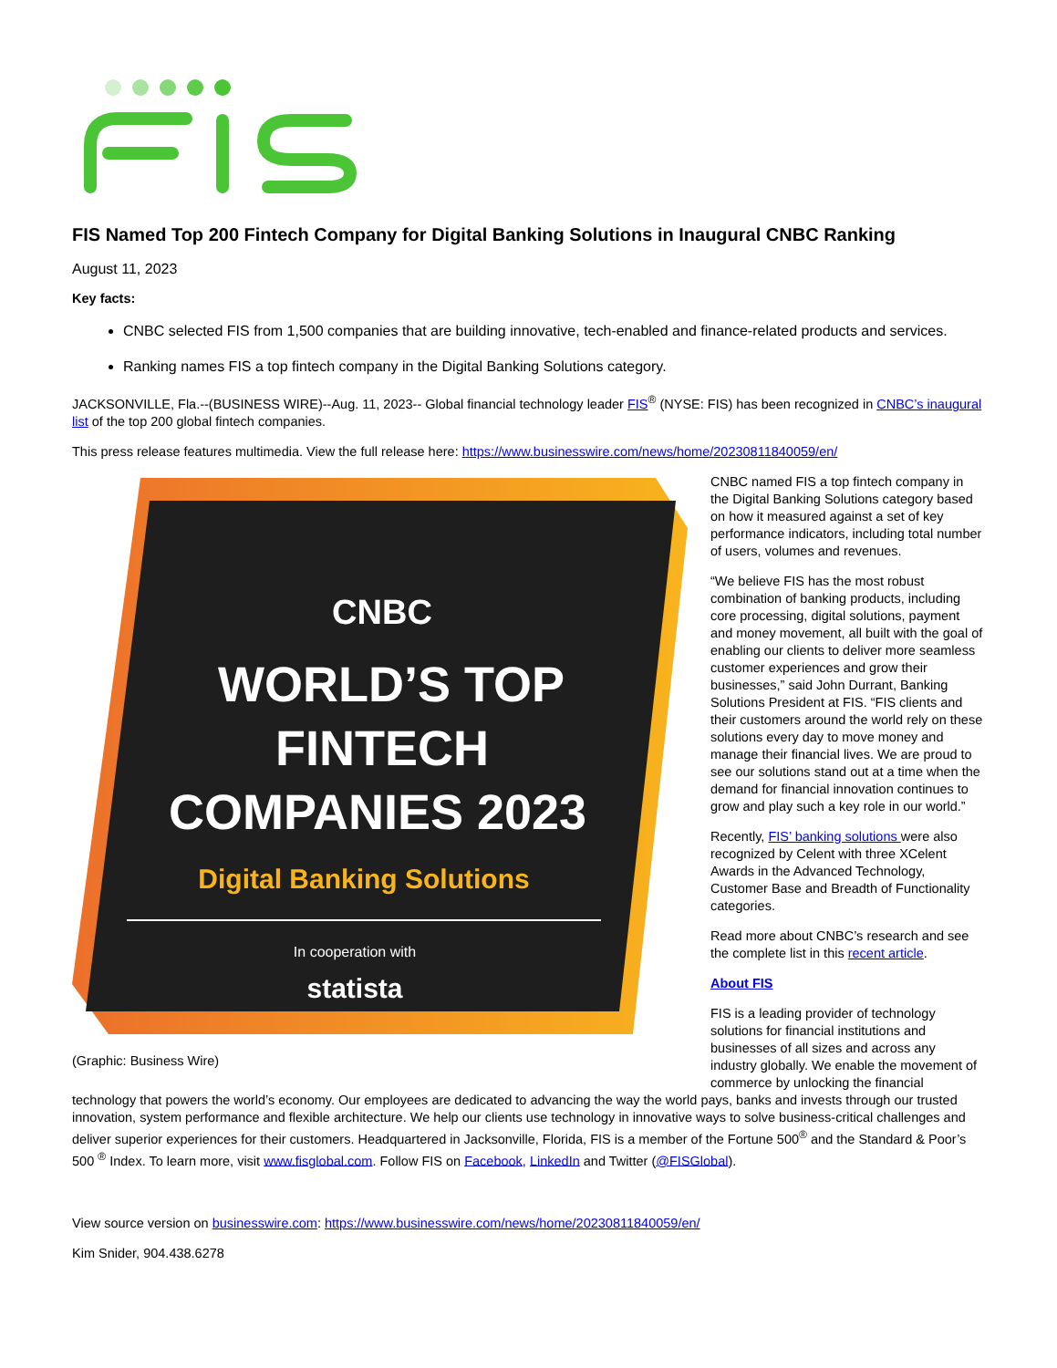FIS Named Top 200 Fintech Company for Digital Banking Solutions in Inaugural CNBC Ranking
August 11, 2023
Key facts:
CNBC selected FIS from 1,500 companies that are building innovative, tech-enabled and finance-related products and services.
Ranking names FIS a top fintech company in the Digital Banking Solutions category.
JACKSONVILLE, Fla.--(BUSINESS WIRE)--Aug. 11, 2023-- Global financial technology leader FIS<sup>®</sup> (NYSE: FIS) has been recognized in CNBC’s inaugural list of the top 200 global fintech companies.
This press release features multimedia. View the full release here: https://www.businesswire.com/news/home/20230811840059/en/
CNBC
WORLD’S TOP
FINTECH
COMPANIES 2023
Digital Banking Solutions
In cooperation with
statista
(Graphic: Business Wire)
CNBC named FIS a top fintech company in the Digital Banking Solutions category based on how it measured against a set of key performance indicators, including total number of users, volumes and revenues.
“We believe FIS has the most robust combination of banking products, including core processing, digital solutions, payment and money movement, all built with the goal of enabling our clients to deliver more seamless customer experiences and grow their businesses,” said John Durrant, Banking Solutions President at FIS. “FIS clients and their customers around the world rely on these solutions every day to move money and manage their financial lives. We are proud to see our solutions stand out at a time when the demand for financial innovation continues to grow and play such a key role in our world.”
Recently, FIS’ banking solutions were also recognized by Celent with three XCelent Awards in the Advanced Technology, Customer Base and Breadth of Functionality categories.
Read more about CNBC’s research and see the complete list in this recent article.
About FIS
FIS is a leading provider of technology solutions for financial institutions and businesses of all sizes and across any industry globally. We enable the movement of commerce by unlocking the financial technology that powers the world’s economy. Our employees are dedicated to advancing the way the world pays, banks and invests through our trusted innovation, system performance and flexible architecture. We help our clients use technology in innovative ways to solve business-critical challenges and deliver superior experiences for their customers. Headquartered in Jacksonville, Florida, FIS is a member of the Fortune 500<sup>®</sup> and the Standard & Poor’s 500 <sup>®</sup> Index. To learn more, visit www.fisglobal.com. Follow FIS on Facebook, LinkedIn and Twitter (@FISGlobal).
View source version on businesswire.com: https://www.businesswire.com/news/home/20230811840059/en/
Kim Snider, 904.438.6278